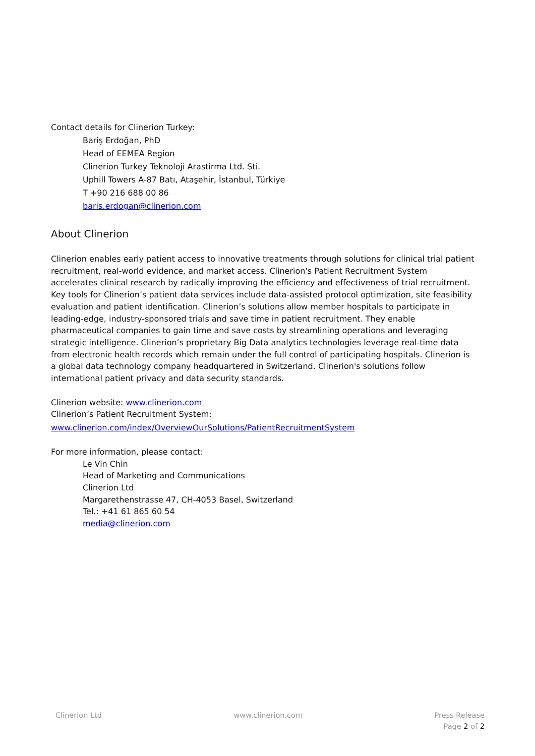Contact details for Clinerion Turkey:
Bariş Erdoğan, PhD
Head of EEMEA Region
Clinerion Turkey Teknoloji Arastirma Ltd. Sti.
Uphill Towers A-87 Batı, Ataşehir, İstanbul, Türkiye
T +90 216 688 00 86
baris.erdogan@clinerion.com
About Clinerion
Clinerion enables early patient access to innovative treatments through solutions for clinical trial patient recruitment, real-world evidence, and market access. Clinerion's Patient Recruitment System accelerates clinical research by radically improving the efficiency and effectiveness of trial recruitment. Key tools for Clinerion’s patient data services include data-assisted protocol optimization, site feasibility evaluation and patient identification. Clinerion’s solutions allow member hospitals to participate in leading-edge, industry-sponsored trials and save time in patient recruitment. They enable pharmaceutical companies to gain time and save costs by streamlining operations and leveraging strategic intelligence. Clinerion’s proprietary Big Data analytics technologies leverage real-time data from electronic health records which remain under the full control of participating hospitals. Clinerion is a global data technology company headquartered in Switzerland. Clinerion's solutions follow international patient privacy and data security standards.
Clinerion website: www.clinerion.com
Clinerion’s Patient Recruitment System:
www.clinerion.com/index/OverviewOurSolutions/PatientRecruitmentSystem
For more information, please contact:
Le Vin Chin
Head of Marketing and Communications
Clinerion Ltd
Margarethenstrasse 47, CH-4053 Basel, Switzerland
Tel.: +41 61 865 60 54
media@clinerion.com
Clinerion Ltd www.clinerion.com Press Release
Page 2 of 2